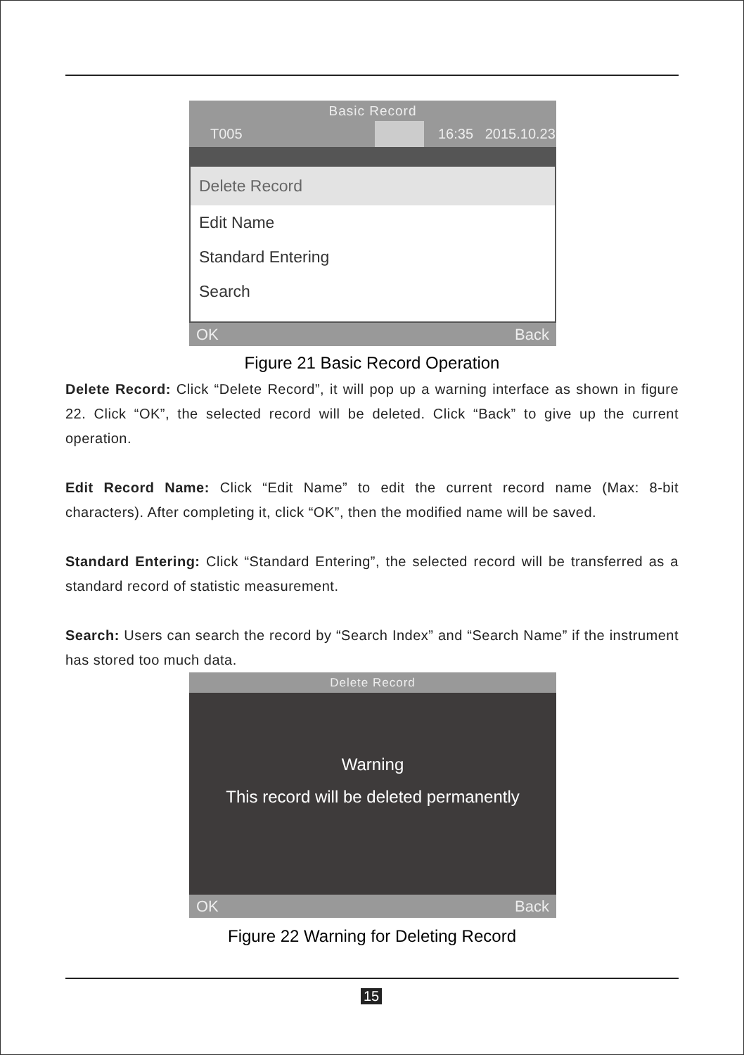Basic Record
T005 16:35 2015.10.23
Delete Record
Edit Name
Standard Entering
Search
OK Back
Figure 21 Basic Record Operation
Delete Record: Click “Delete Record”, it will pop up a warning interface as shown in figure 22. Click “OK”, the selected record will be deleted. Click “Back” to give up the current operation.
Edit Record Name: Click “Edit Name” to edit the current record name (Max: 8-bit characters). After completing it, click “OK”, then the modified name will be saved.
Standard Entering: Click “Standard Entering”, the selected record will be transferred as a standard record of statistic measurement.
Search: Users can search the record by “Search Index” and “Search Name” if the instrument has stored too much data.
Delete Record
Warning
This record will be deleted permanently
OK Back
Figure 22 Warning for Deleting Record
15